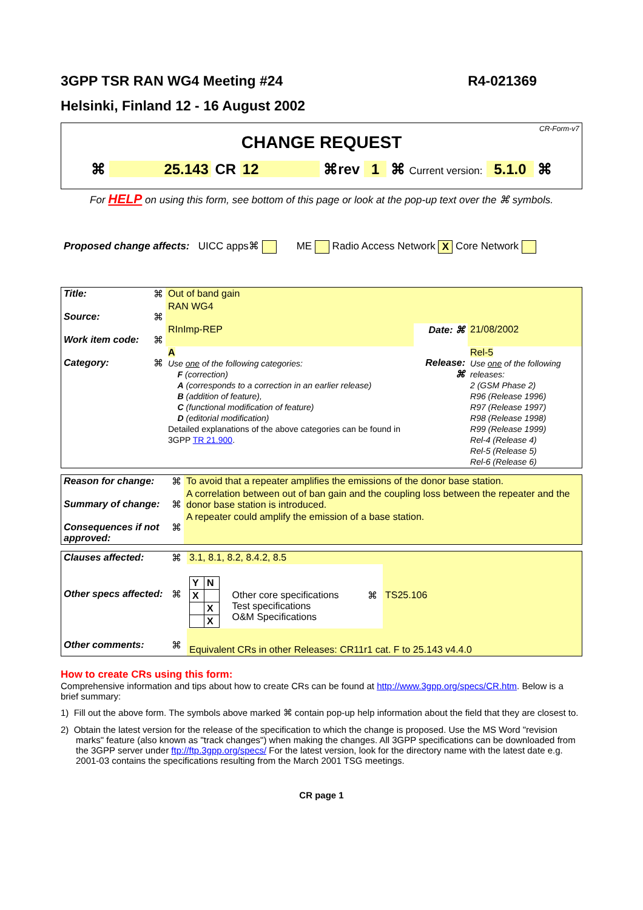3GPP TSR RAN WG4 Meeting #24 R4-021369
Helsinki, Finland 12 - 16 August 2002
CR-Form-v7
CHANGE REQUEST
⌘ 25.143 CR 12 ⌘rev 1 ⌘ Current version: 5.1.0 ⌘
For HELP on using this form, see bottom of this page or look at the pop-up text over the ⌘ symbols.
Proposed change affects: UICC apps⌘ ME Radio Access Network X Core Network
| Title: | ⌘ | Out of band gain | | |
| Source: | ⌘ | RAN WG4 | | |
| Work item code: | ⌘ | RInImp-REP | Date: ⌘ | 21/08/2002 |
| Category: | ⌘ | A Use one of the following categories: F (correction) A (corresponds to a correction in an earlier release) B (addition of feature), C (functional modification of feature) D (editorial modification) Detailed explanations of the above categories can be found in 3GPP TR 21.900 . | Release: ⌘ | Rel-5 Use one of the following releases: 2 (GSM Phase 2) R96 (Release 1996) R97 (Release 1997) R98 (Release 1998) R99 (Release 1999) Rel-4 (Release 4) Rel-5 (Release 5) Rel-6 (Release 6) |
| Reason for change: | ⌘ | To avoid that a repeater amplifies the emissions of the donor base station. |
| Summary of change: | ⌘ | A correlation between out of ban gain and the coupling loss between the repeater and the donor base station is introduced. |
| Consequences if not approved: | ⌘ | A repeater could amplify the emission of a base station. |
| Clauses affected: | ⌘ | 3.1, 8.1, 8.2, 8.4.2, 8.5 | | | |
| Other specs affected: | ⌘ | / Y / N / / X / / / / X / / / X / | Other core specifications Test specifications O&M Specifications | ⌘ | TS25.106 |
| Other comments: | ⌘ | Equivalent CRs in other Releases: CR11r1 cat. F to 25.143 v4.4.0 | | | |
How to create CRs using this form:
Comprehensive information and tips about how to create CRs can be found at http://www.3gpp.org/specs/CR.htm. Below is a brief summary:
1) Fill out the above form. The symbols above marked ⌘ contain pop-up help information about the field that they are closest to.
2) Obtain the latest version for the release of the specification to which the change is proposed. Use the MS Word "revision marks" feature (also known as "track changes") when making the changes. All 3GPP specifications can be downloaded from the 3GPP server under ftp://ftp.3gpp.org/specs/ For the latest version, look for the directory name with the latest date e.g. 2001-03 contains the specifications resulting from the March 2001 TSG meetings.
CR page 1